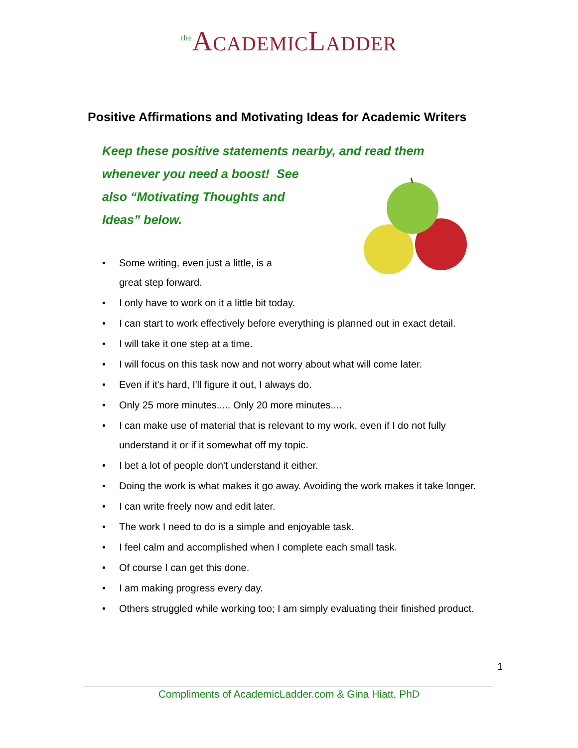<sup>the</sup>ACADEMICLADDER
Positive Affirmations and Motivating Ideas for Academic Writers
Keep these positive statements nearby, and read them
whenever you need a boost! See also “Motivating Thoughts and Ideas” below.
• Some writing, even just a little, is a
great step forward.
• I only have to work on it a little bit today.
• I can start to work effectively before everything is planned out in exact detail.
• I will take it one step at a time.
• I will focus on this task now and not worry about what will come later.
• Even if it's hard, I'll figure it out, I always do.
• Only 25 more minutes..... Only 20 more minutes....
• I can make use of material that is relevant to my work, even if I do not fully understand it or if it somewhat off my topic.
• I bet a lot of people don't understand it either.
• Doing the work is what makes it go away. Avoiding the work makes it take longer.
• I can write freely now and edit later.
• The work I need to do is a simple and enjoyable task.
• I feel calm and accomplished when I complete each small task.
• Of course I can get this done.
• I am making progress every day.
• Others struggled while working too; I am simply evaluating their finished product.
1
Compliments of AcademicLadder.com & Gina Hiatt, PhD